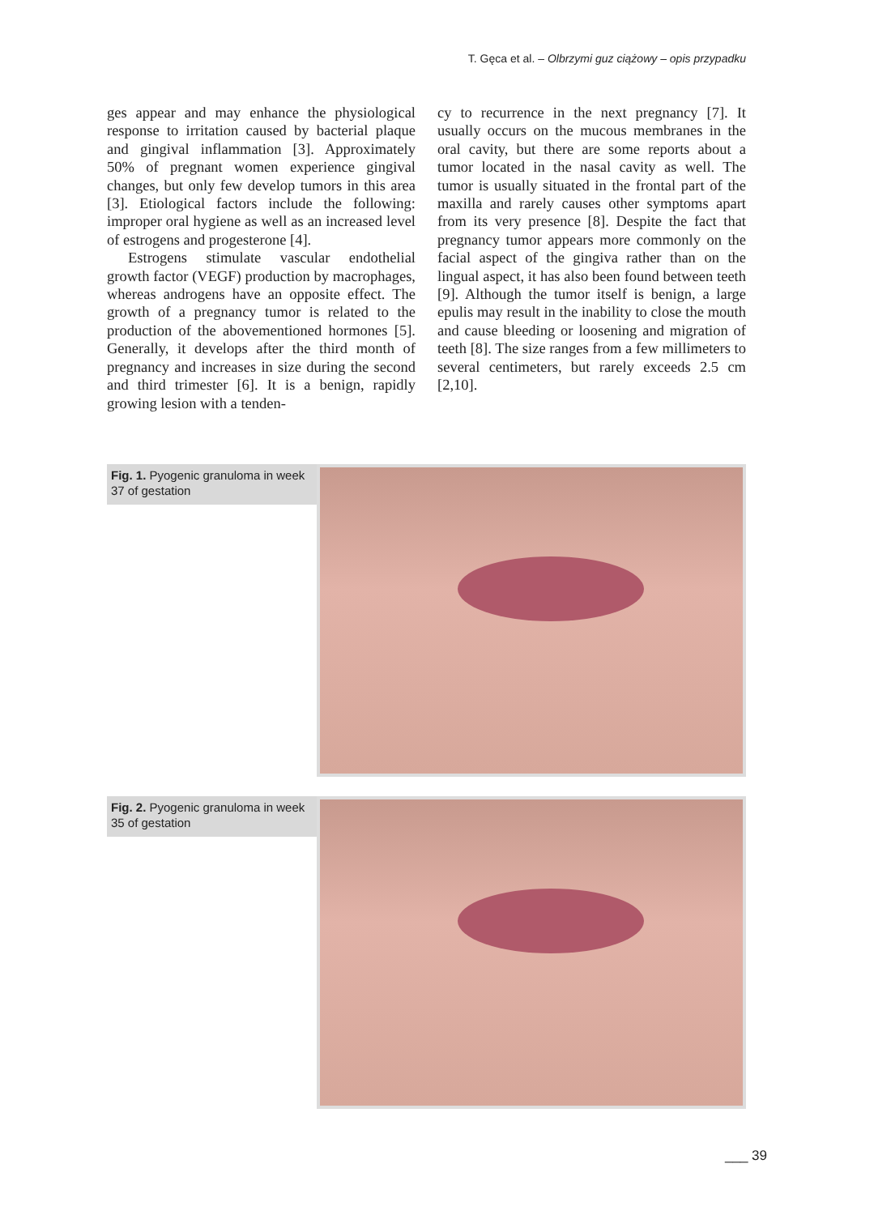T. Gęca et al. – Olbrzymi guz ciążowy – opis przypadku
ges appear and may enhance the physiological response to irritation caused by bacterial plaque and gingival inflammation [3]. Approximately 50% of pregnant women experience gingival changes, but only few develop tumors in this area [3]. Etiological factors include the following: improper oral hygiene as well as an increased level of estrogens and progesterone [4].
Estrogens stimulate vascular endothelial growth factor (VEGF) production by macrophages, whereas androgens have an opposite effect. The growth of a pregnancy tumor is related to the production of the abovementioned hormones [5]. Generally, it develops after the third month of pregnancy and increases in size during the second and third trimester [6]. It is a benign, rapidly growing lesion with a tenden-
cy to recurrence in the next pregnancy [7]. It usually occurs on the mucous membranes in the oral cavity, but there are some reports about a tumor located in the nasal cavity as well. The tumor is usually situated in the frontal part of the maxilla and rarely causes other symptoms apart from its very presence [8]. Despite the fact that pregnancy tumor appears more commonly on the facial aspect of the gingiva rather than on the lingual aspect, it has also been found between teeth [9]. Although the tumor itself is benign, a large epulis may result in the inability to close the mouth and cause bleeding or loosening and migration of teeth [8]. The size ranges from a few millimeters to several centimeters, but rarely exceeds 2.5 cm [2,10].
Fig. 1. Pyogenic granuloma in week 37 of gestation
Fig. 2. Pyogenic granuloma in week 35 of gestation
___ 39